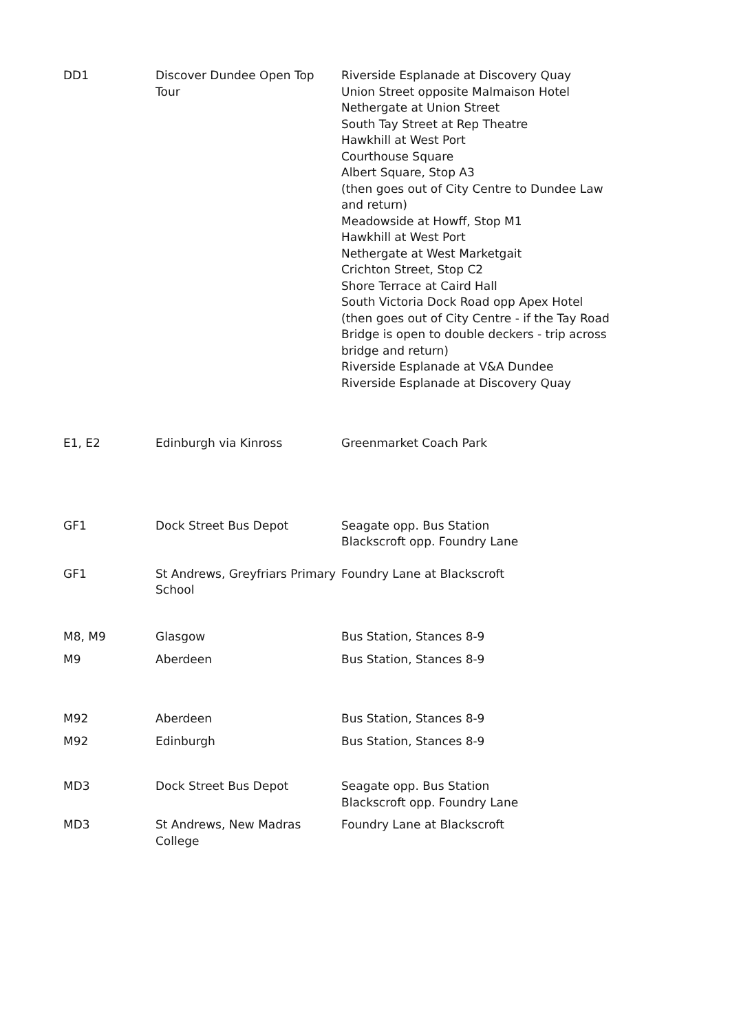| DD1 | Discover Dundee Open Top Tour | Riverside Esplanade at Discovery Quay Union Street opposite Malmaison Hotel Nethergate at Union Street South Tay Street at Rep Theatre Hawkhill at West Port Courthouse Square Albert Square, Stop A3 (then goes out of City Centre to Dundee Law and return) Meadowside at Howff, Stop M1 Hawkhill at West Port Nethergate at West Marketgait Crichton Street, Stop C2 Shore Terrace at Caird Hall South Victoria Dock Road opp Apex Hotel (then goes out of City Centre - if the Tay Road Bridge is open to double deckers - trip across bridge and return) Riverside Esplanade at V&A Dundee Riverside Esplanade at Discovery Quay |
| E1, E2 | Edinburgh via Kinross | Greenmarket Coach Park |
| GF1 | Dock Street Bus Depot | Seagate opp. Bus Station Blackscroft opp. Foundry Lane |
| GF1 | St Andrews, Greyfriars Primary School | Foundry Lane at Blackscroft |
| M8, M9 | Glasgow | Bus Station, Stances 8-9 |
| M9 | Aberdeen | Bus Station, Stances 8-9 |
| M92 | Aberdeen | Bus Station, Stances 8-9 |
| M92 | Edinburgh | Bus Station, Stances 8-9 |
| MD3 | Dock Street Bus Depot | Seagate opp. Bus Station Blackscroft opp. Foundry Lane |
| MD3 | St Andrews, New Madras College | Foundry Lane at Blackscroft |